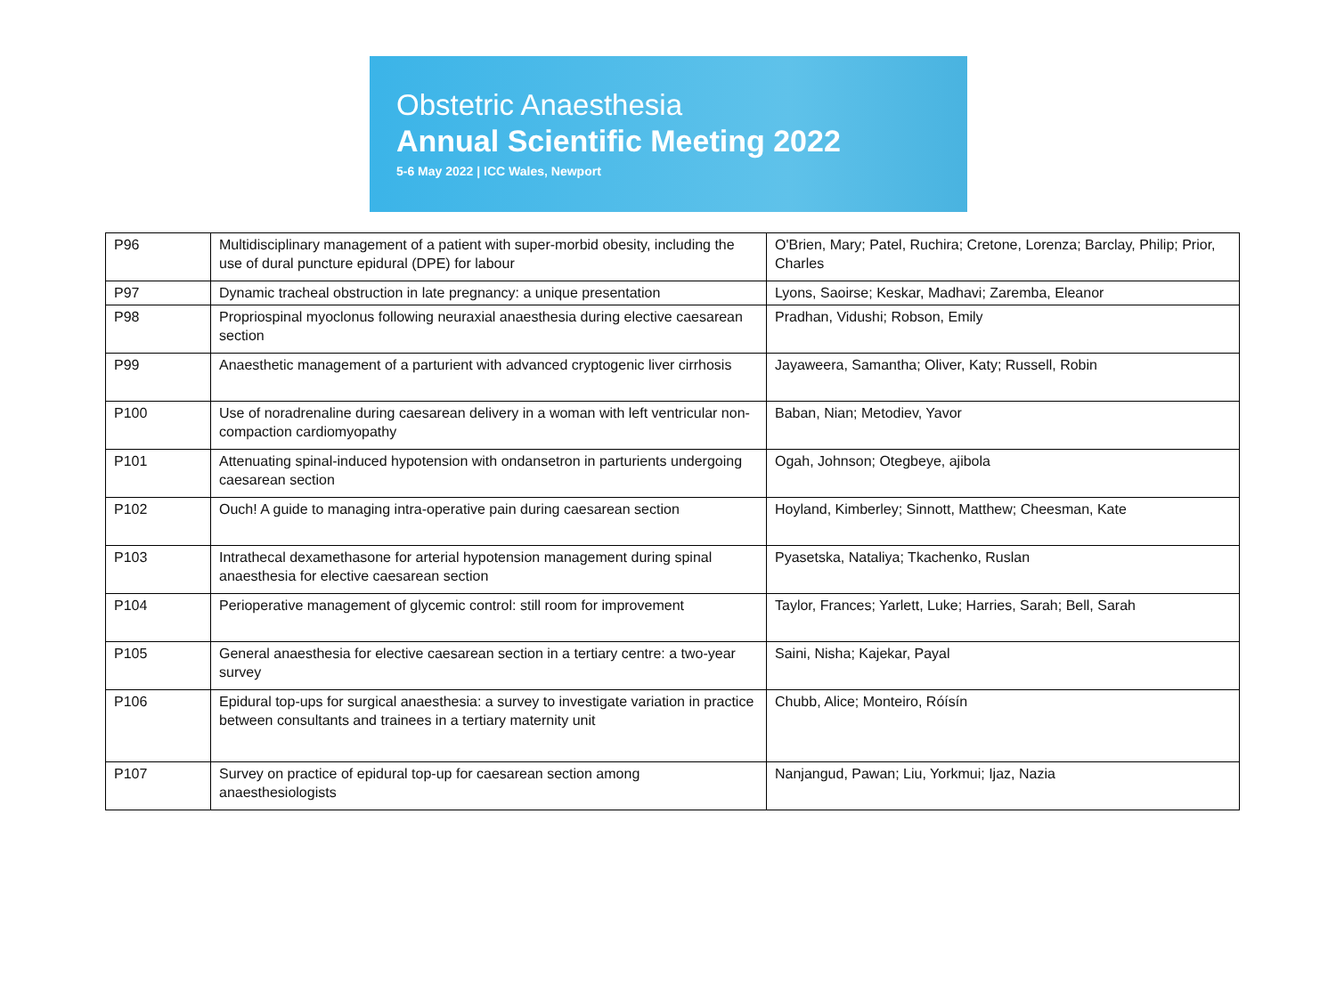Obstetric Anaesthesia
Annual Scientific Meeting 2022
5-6 May 2022 | ICC Wales, Newport
| P96 | Multidisciplinary management of a patient with super-morbid obesity, including the use of dural puncture epidural (DPE) for labour | O'Brien, Mary; Patel, Ruchira; Cretone, Lorenza; Barclay, Philip; Prior, Charles |
| P97 | Dynamic tracheal obstruction in late pregnancy: a unique presentation | Lyons, Saoirse; Keskar, Madhavi; Zaremba, Eleanor |
| P98 | Propriospinal myoclonus following neuraxial anaesthesia during elective caesarean section | Pradhan, Vidushi; Robson, Emily |
| P99 | Anaesthetic management of a parturient with advanced cryptogenic liver cirrhosis | Jayaweera, Samantha; Oliver, Katy; Russell, Robin |
| P100 | Use of noradrenaline during caesarean delivery in a woman with left ventricular non-compaction cardiomyopathy | Baban, Nian; Metodiev, Yavor |
| P101 | Attenuating spinal-induced hypotension with ondansetron in parturients undergoing caesarean section | Ogah, Johnson; Otegbeye, ajibola |
| P102 | Ouch! A guide to managing intra-operative pain during caesarean section | Hoyland, Kimberley; Sinnott, Matthew; Cheesman, Kate |
| P103 | Intrathecal dexamethasone for arterial hypotension management during spinal anaesthesia for elective caesarean section | Pyasetska, Nataliya; Tkachenko, Ruslan |
| P104 | Perioperative management of glycemic control: still room for improvement | Taylor, Frances; Yarlett, Luke; Harries, Sarah; Bell, Sarah |
| P105 | General anaesthesia for elective caesarean section in a tertiary centre: a two-year survey | Saini, Nisha; Kajekar, Payal |
| P106 | Epidural top-ups for surgical anaesthesia: a survey to investigate variation in practice between consultants and trainees in a tertiary maternity unit | Chubb, Alice; Monteiro, Róísín |
| P107 | Survey on practice of epidural top-up for caesarean section among anaesthesiologists | Nanjangud, Pawan; Liu, Yorkmui; Ijaz, Nazia |